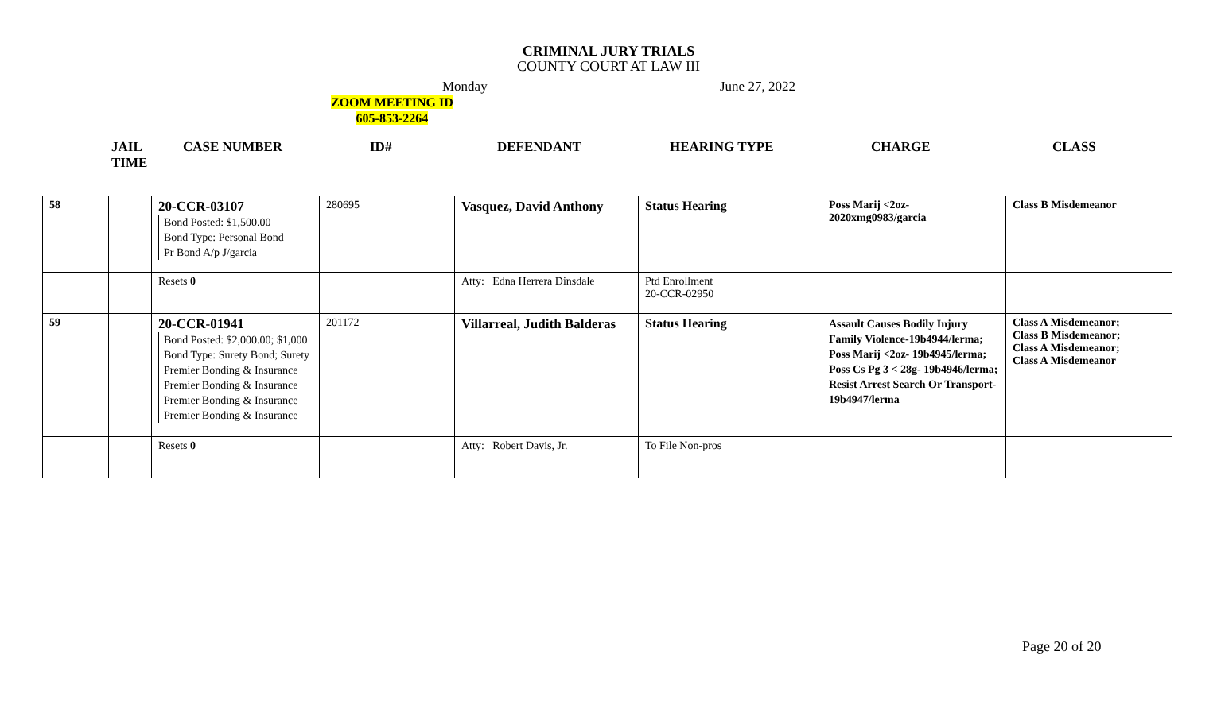CRIMINAL JURY TRIALS
COUNTY COURT AT LAW III
Monday June 27, 2022
ZOOM MEETING ID
605-853-2264
JAIL
TIME CASE NUMBER ID# DEFENDANT HEARING TYPE CHARGE CLASS
| 58 | | 20-CCR-03107 Bond Posted: $1,500.00 Bond Type: Personal Bond Pr Bond A/p J/garcia | 280695 | Vasquez, David Anthony | Status Hearing | Poss Marij <2oz- 2020xmg0983/garcia | Class B Misdemeanor |
| | | Resets 0 | | Atty: Edna Herrera Dinsdale | Ptd Enrollment 20-CCR-02950 | | |
| 59 | | 20-CCR-01941 Bond Posted: $2,000.00; $1,000 Bond Type: Surety Bond; Surety Premier Bonding & Insurance Premier Bonding & Insurance Premier Bonding & Insurance Premier Bonding & Insurance | 201172 | Villarreal, Judith Balderas | Status Hearing | Assault Causes Bodily Injury Family Violence-19b4944/lerma; Poss Marij <2oz- 19b4945/lerma; Poss Cs Pg 3 < 28g- 19b4946/lerma; Resist Arrest Search Or Transport- 19b4947/lerma | Class A Misdemeanor; Class B Misdemeanor; Class A Misdemeanor; Class A Misdemeanor |
| | | Resets 0 | | Atty: Robert Davis, Jr. | To File Non-pros | | |
Page 20 of 20